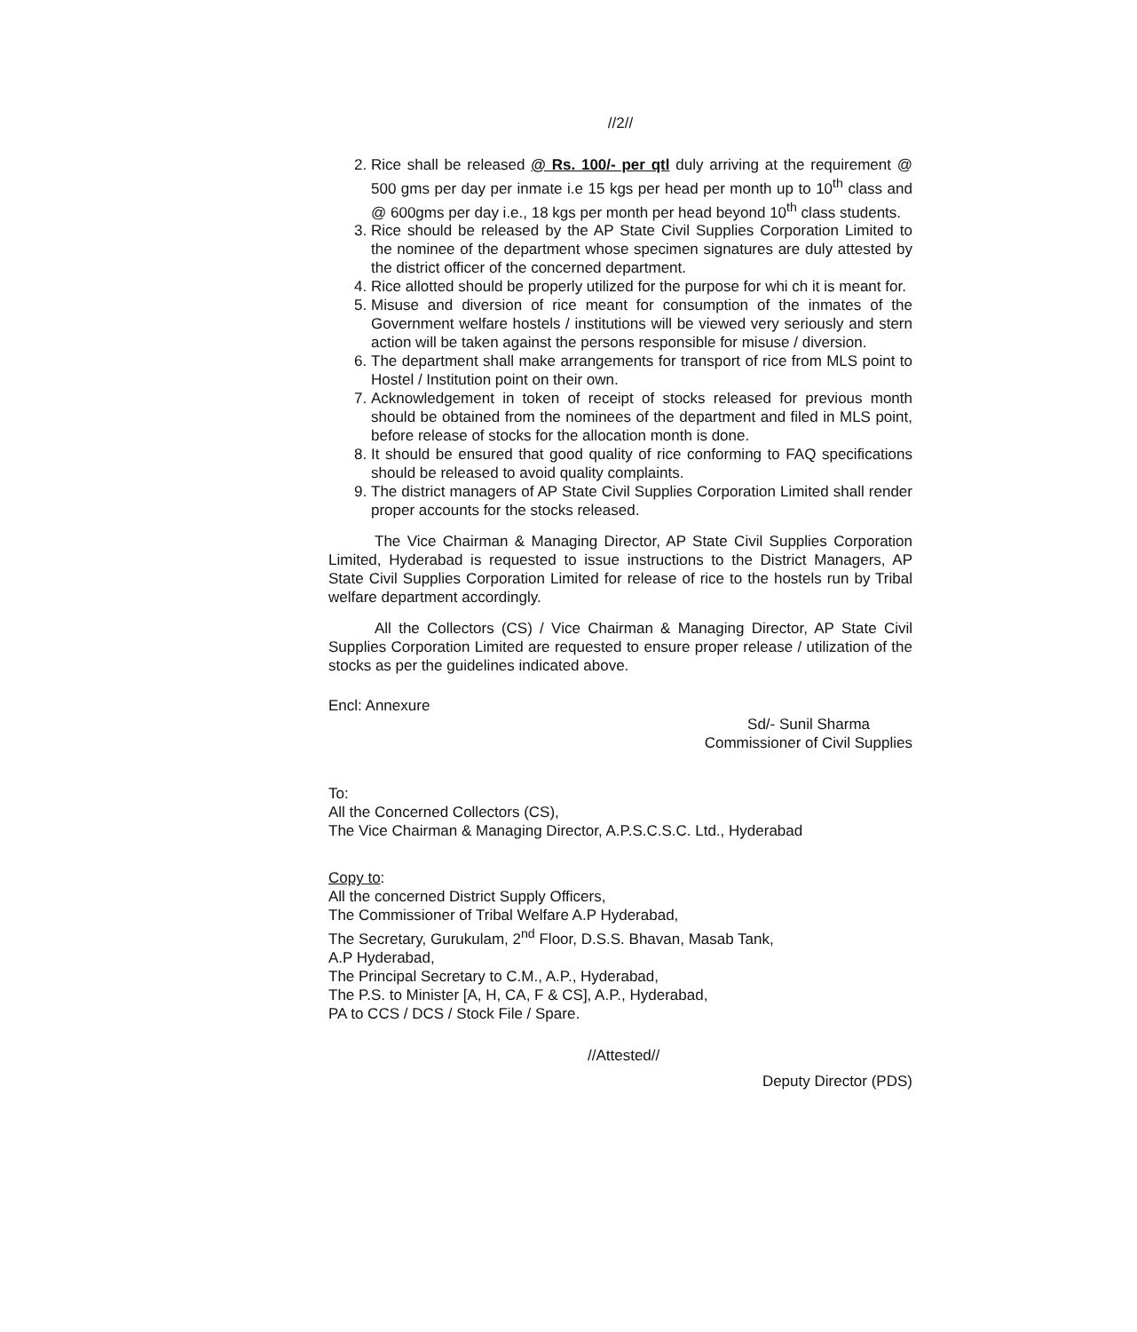//2//
2. Rice shall be released @ Rs. 100/- per qtl duly arriving at the requirement @ 500 gms per day per inmate i.e 15 kgs per head per month up to 10<sup>th</sup> class and @ 600gms per day i.e., 18 kgs per month per head beyond 10<sup>th</sup> class students.
3. Rice should be released by the AP State Civil Supplies Corporation Limited to the nominee of the department whose specimen signatures are duly attested by the district officer of the concerned department.
4. Rice allotted should be properly utilized for the purpose for whi ch it is meant for.
5. Misuse and diversion of rice meant for consumption of the inmates of the Government welfare hostels / institutions will be viewed very seriously and stern action will be taken against the persons responsible for misuse / diversion.
6. The department shall make arrangements for transport of rice from MLS point to Hostel / Institution point on their own.
7. Acknowledgement in token of receipt of stocks released for previous month should be obtained from the nominees of the department and filed in MLS point, before release of stocks for the allocation month is done.
8. It should be ensured that good quality of rice conforming to FAQ specifications should be released to avoid quality complaints.
9. The district managers of AP State Civil Supplies Corporation Limited shall render proper accounts for the stocks released.
The Vice Chairman & Managing Director, AP State Civil Supplies Corporation Limited, Hyderabad is requested to issue instructions to the District Managers, AP State Civil Supplies Corporation Limited for release of rice to the hostels run by Tribal welfare department accordingly.
All the Collectors (CS) / Vice Chairman & Managing Director, AP State Civil Supplies Corporation Limited are requested to ensure proper release / utilization of the stocks as per the guidelines indicated above.
Encl: Annexure
Sd/- Sunil Sharma
Commissioner of Civil Supplies
To:
All the Concerned Collectors (CS),
The Vice Chairman & Managing Director, A.P.S.C.S.C. Ltd., Hyderabad
Copy to:
All the concerned District Supply Officers,
The Commissioner of Tribal Welfare A.P Hyderabad,
The Secretary, Gurukulam, 2<sup>nd</sup> Floor, D.S.S. Bhavan, Masab Tank,
A.P Hyderabad,
The Principal Secretary to C.M., A.P., Hyderabad,
The P.S. to Minister [A, H, CA, F & CS], A.P., Hyderabad,
PA to CCS / DCS / Stock File / Spare.
//Attested//
Deputy Director (PDS)